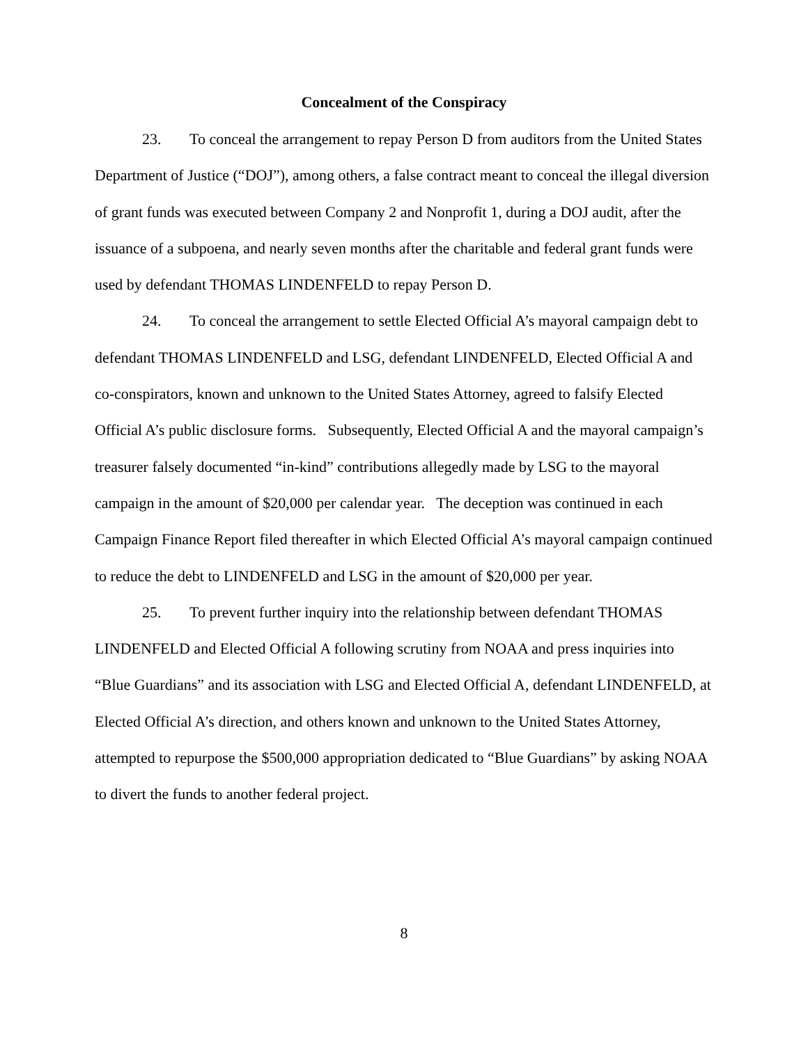Concealment of the Conspiracy
23. To conceal the arrangement to repay Person D from auditors from the United States Department of Justice (“DOJ”), among others, a false contract meant to conceal the illegal diversion of grant funds was executed between Company 2 and Nonprofit 1, during a DOJ audit, after the issuance of a subpoena, and nearly seven months after the charitable and federal grant funds were used by defendant THOMAS LINDENFELD to repay Person D.
24. To conceal the arrangement to settle Elected Official A’s mayoral campaign debt to defendant THOMAS LINDENFELD and LSG, defendant LINDENFELD, Elected Official A and co-conspirators, known and unknown to the United States Attorney, agreed to falsify Elected Official A’s public disclosure forms. Subsequently, Elected Official A and the mayoral campaign’s treasurer falsely documented “in-kind” contributions allegedly made by LSG to the mayoral campaign in the amount of $20,000 per calendar year. The deception was continued in each Campaign Finance Report filed thereafter in which Elected Official A’s mayoral campaign continued to reduce the debt to LINDENFELD and LSG in the amount of $20,000 per year.
25. To prevent further inquiry into the relationship between defendant THOMAS LINDENFELD and Elected Official A following scrutiny from NOAA and press inquiries into “Blue Guardians” and its association with LSG and Elected Official A, defendant LINDENFELD, at Elected Official A’s direction, and others known and unknown to the United States Attorney, attempted to repurpose the $500,000 appropriation dedicated to “Blue Guardians” by asking NOAA to divert the funds to another federal project.
8